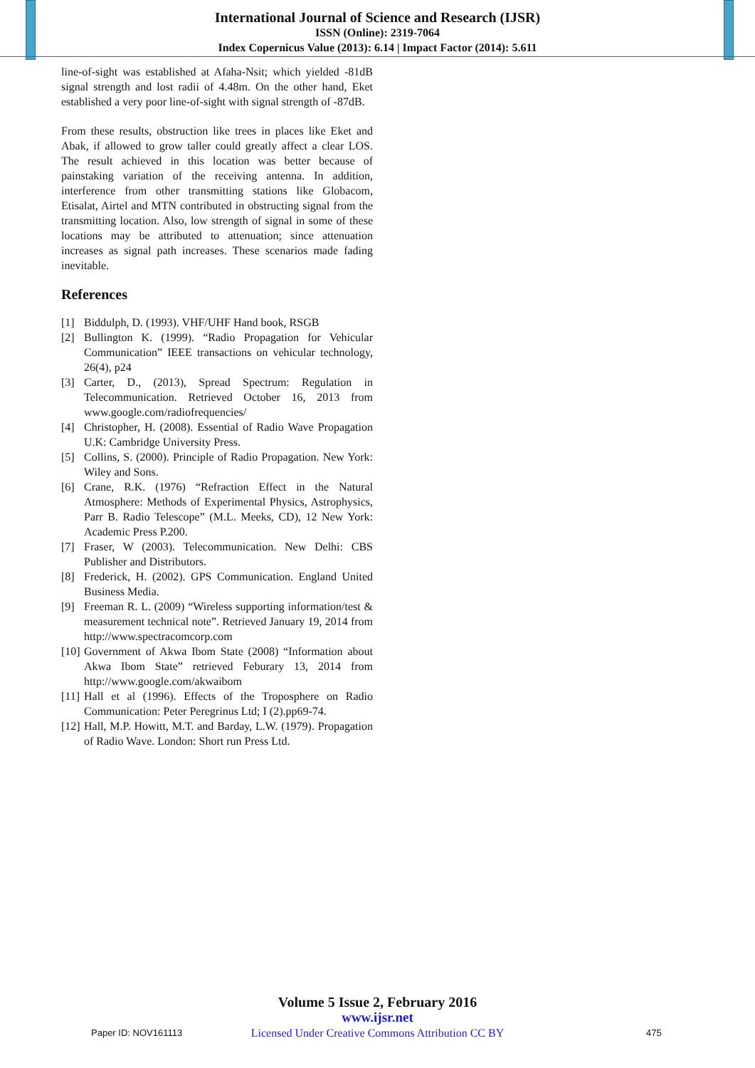International Journal of Science and Research (IJSR)
ISSN (Online): 2319-7064
Index Copernicus Value (2013): 6.14 | Impact Factor (2014): 5.611
line-of-sight was established at Afaha-Nsit; which yielded -81dB signal strength and lost radii of 4.48m. On the other hand, Eket established a very poor line-of-sight with signal strength of -87dB.
From these results, obstruction like trees in places like Eket and Abak, if allowed to grow taller could greatly affect a clear LOS. The result achieved in this location was better because of painstaking variation of the receiving antenna. In addition, interference from other transmitting stations like Globacom, Etisalat, Airtel and MTN contributed in obstructing signal from the transmitting location. Also, low strength of signal in some of these locations may be attributed to attenuation; since attenuation increases as signal path increases. These scenarios made fading inevitable.
References
[1] Biddulph, D. (1993). VHF/UHF Hand book, RSGB
[2] Bullington K. (1999). “Radio Propagation for Vehicular Communication” IEEE transactions on vehicular technology, 26(4), p24
[3] Carter, D., (2013), Spread Spectrum: Regulation in Telecommunication. Retrieved October 16, 2013 from www.google.com/radiofrequencies/
[4] Christopher, H. (2008). Essential of Radio Wave Propagation U.K: Cambridge University Press.
[5] Collins, S. (2000). Principle of Radio Propagation. New York: Wiley and Sons.
[6] Crane, R.K. (1976) “Refraction Effect in the Natural Atmosphere: Methods of Experimental Physics, Astrophysics, Parr B. Radio Telescope” (M.L. Meeks, CD), 12 New York: Academic Press P.200.
[7] Fraser, W (2003). Telecommunication. New Delhi: CBS Publisher and Distributors.
[8] Frederick, H. (2002). GPS Communication. England United Business Media.
[9] Freeman R. L. (2009) “Wireless supporting information/test & measurement technical note”. Retrieved January 19, 2014 from http://www.spectracomcorp.com
[10] Government of Akwa Ibom State (2008) “Information about Akwa Ibom State” retrieved Feburary 13, 2014 from http://www.google.com/akwaibom
[11] Hall et al (1996). Effects of the Troposphere on Radio Communication: Peter Peregrinus Ltd; I (2).pp69-74.
[12] Hall, M.P. Howitt, M.T. and Barday, L.W. (1979). Propagation of Radio Wave. London: Short run Press Ltd.
Volume 5 Issue 2, February 2016
www.ijsr.net
Licensed Under Creative Commons Attribution CC BY
Paper ID: NOV161113 475